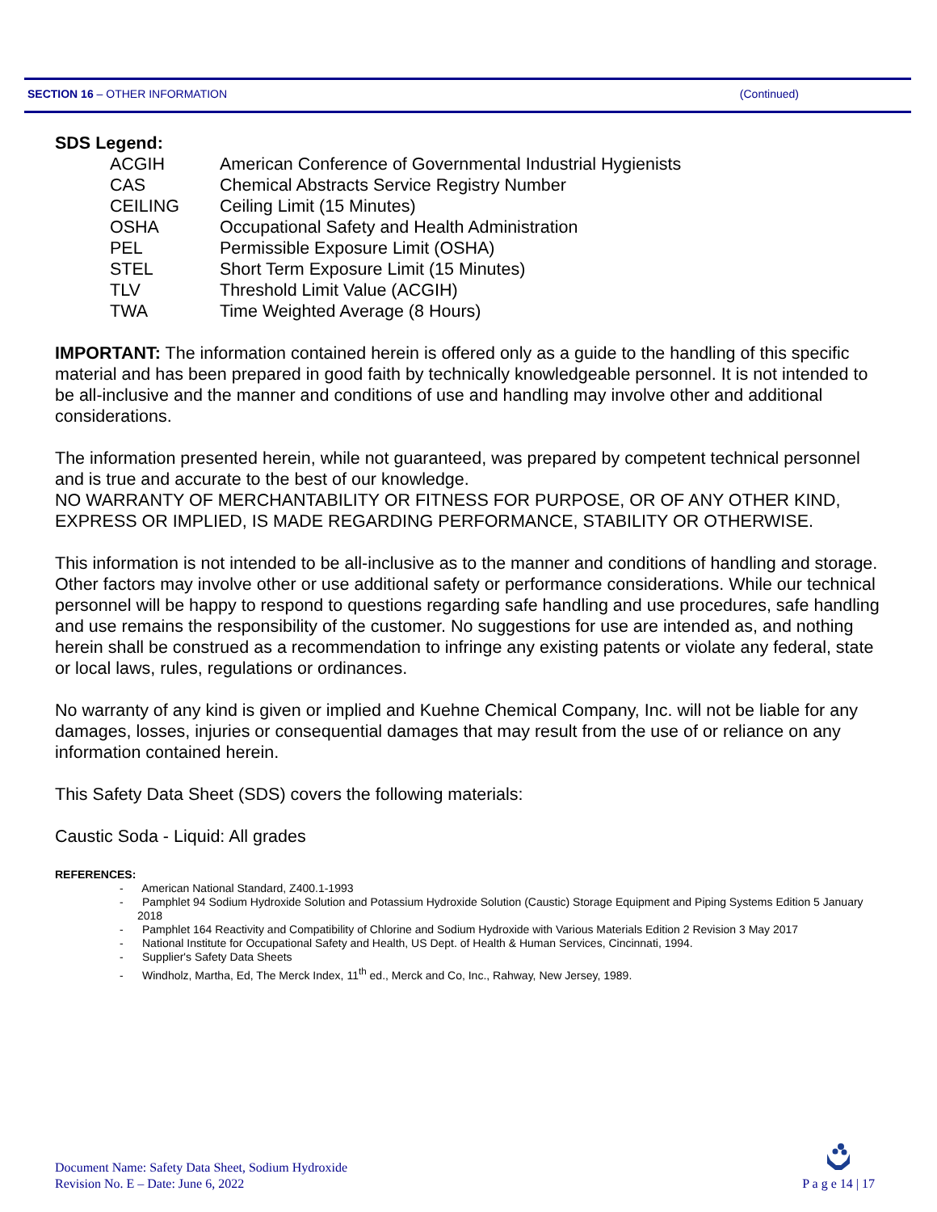SECTION 16 – OTHER INFORMATION (Continued)
SDS Legend:
| ACGIH | American Conference of Governmental Industrial Hygienists |
| CAS | Chemical Abstracts Service Registry Number |
| CEILING | Ceiling Limit (15 Minutes) |
| OSHA | Occupational Safety and Health Administration |
| PEL | Permissible Exposure Limit (OSHA) |
| STEL | Short Term Exposure Limit (15 Minutes) |
| TLV | Threshold Limit Value (ACGIH) |
| TWA | Time Weighted Average (8 Hours) |
IMPORTANT: The information contained herein is offered only as a guide to the handling of this specific material and has been prepared in good faith by technically knowledgeable personnel. It is not intended to be all-inclusive and the manner and conditions of use and handling may involve other and additional considerations.
The information presented herein, while not guaranteed, was prepared by competent technical personnel and is true and accurate to the best of our knowledge.
NO WARRANTY OF MERCHANTABILITY OR FITNESS FOR PURPOSE, OR OF ANY OTHER KIND, EXPRESS OR IMPLIED, IS MADE REGARDING PERFORMANCE, STABILITY OR OTHERWISE.
This information is not intended to be all-inclusive as to the manner and conditions of handling and storage. Other factors may involve other or use additional safety or performance considerations. While our technical personnel will be happy to respond to questions regarding safe handling and use procedures, safe handling and use remains the responsibility of the customer. No suggestions for use are intended as, and nothing herein shall be construed as a recommendation to infringe any existing patents or violate any federal, state or local laws, rules, regulations or ordinances.
No warranty of any kind is given or implied and Kuehne Chemical Company, Inc. will not be liable for any damages, losses, injuries or consequential damages that may result from the use of or reliance on any information contained herein.
This Safety Data Sheet (SDS) covers the following materials:
Caustic Soda - Liquid: All grades
REFERENCES:
- American National Standard, Z400.1-1993
- Pamphlet 94 Sodium Hydroxide Solution and Potassium Hydroxide Solution (Caustic) Storage Equipment and Piping Systems Edition 5 January 2018
- Pamphlet 164 Reactivity and Compatibility of Chlorine and Sodium Hydroxide with Various Materials Edition 2 Revision 3 May 2017
- National Institute for Occupational Safety and Health, US Dept. of Health & Human Services, Cincinnati, 1994.
- Supplier's Safety Data Sheets
- Windholz, Martha, Ed, The Merck Index, 11<sup>th</sup> ed., Merck and Co, Inc., Rahway, New Jersey, 1989.
Document Name: Safety Data Sheet, Sodium Hydroxide
Revision No. E – Date: June 6, 2022
P a g e 14 | 17